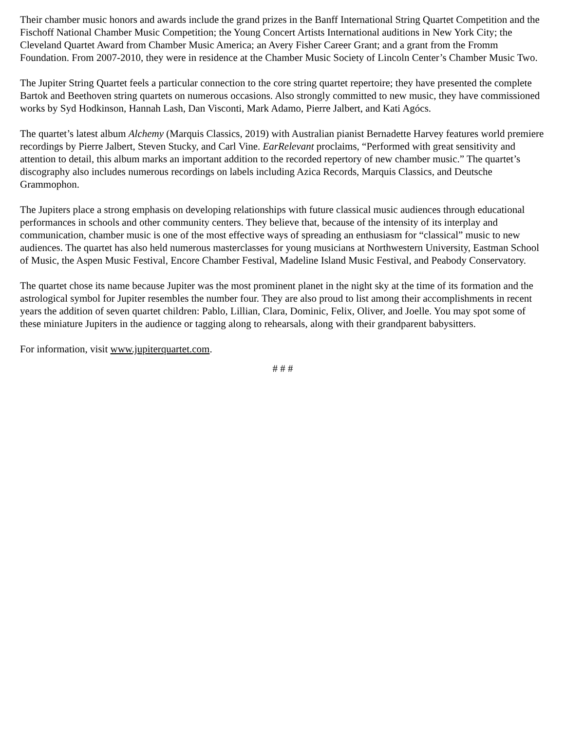Their chamber music honors and awards include the grand prizes in the Banff International String Quartet Competition and the Fischoff National Chamber Music Competition; the Young Concert Artists International auditions in New York City; the Cleveland Quartet Award from Chamber Music America; an Avery Fisher Career Grant; and a grant from the Fromm Foundation. From 2007-2010, they were in residence at the Chamber Music Society of Lincoln Center’s Chamber Music Two.
The Jupiter String Quartet feels a particular connection to the core string quartet repertoire; they have presented the complete Bartok and Beethoven string quartets on numerous occasions. Also strongly committed to new music, they have commissioned works by Syd Hodkinson, Hannah Lash, Dan Visconti, Mark Adamo, Pierre Jalbert, and Kati Agócs.
The quartet’s latest album Alchemy (Marquis Classics, 2019) with Australian pianist Bernadette Harvey features world premiere recordings by Pierre Jalbert, Steven Stucky, and Carl Vine. EarRelevant proclaims, “Performed with great sensitivity and attention to detail, this album marks an important addition to the recorded repertory of new chamber music.” The quartet’s discography also includes numerous recordings on labels including Azica Records, Marquis Classics, and Deutsche Grammophon.
The Jupiters place a strong emphasis on developing relationships with future classical music audiences through educational performances in schools and other community centers. They believe that, because of the intensity of its interplay and communication, chamber music is one of the most effective ways of spreading an enthusiasm for “classical” music to new audiences. The quartet has also held numerous masterclasses for young musicians at Northwestern University, Eastman School of Music, the Aspen Music Festival, Encore Chamber Festival, Madeline Island Music Festival, and Peabody Conservatory.
The quartet chose its name because Jupiter was the most prominent planet in the night sky at the time of its formation and the astrological symbol for Jupiter resembles the number four. They are also proud to list among their accomplishments in recent years the addition of seven quartet children: Pablo, Lillian, Clara, Dominic, Felix, Oliver, and Joelle. You may spot some of these miniature Jupiters in the audience or tagging along to rehearsals, along with their grandparent babysitters.
For information, visit www.jupiterquartet.com.
# # #